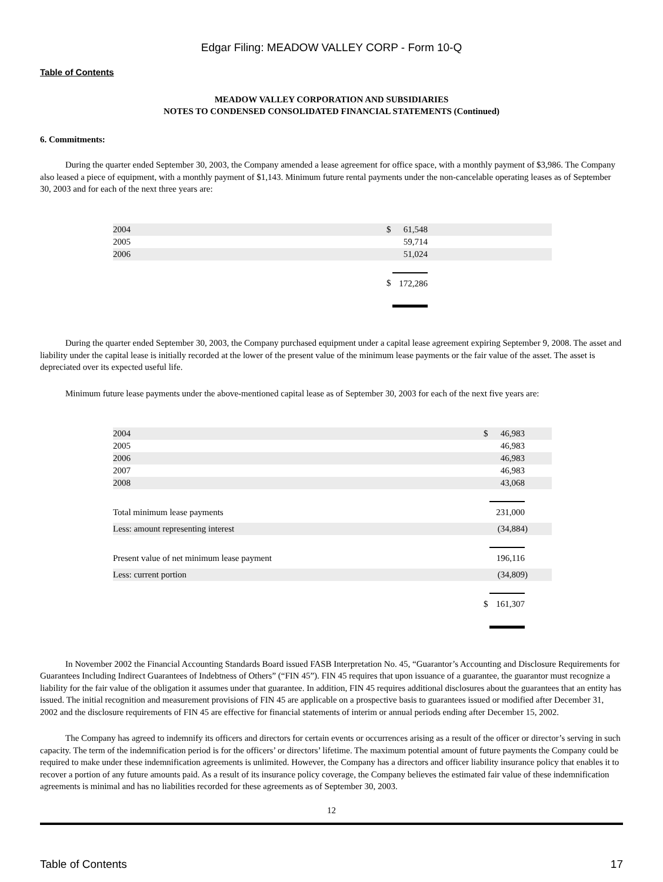Edgar Filing: MEADOW VALLEY CORP - Form 10-Q
Table of Contents
MEADOW VALLEY CORPORATION AND SUBSIDIARIES
NOTES TO CONDENSED CONSOLIDATED FINANCIAL STATEMENTS (Continued)
6. Commitments:
During the quarter ended September 30, 2003, the Company amended a lease agreement for office space, with a monthly payment of $3,986. The Company also leased a piece of equipment, with a monthly payment of $1,143. Minimum future rental payments under the non-cancelable operating leases as of September 30, 2003 and for each of the next three years are:
| 2004 | $ | 61,548 | |
| 2005 | | 59,714 | |
| 2006 | | 51,024 | |
| | $ | 172,286 | |
During the quarter ended September 30, 2003, the Company purchased equipment under a capital lease agreement expiring September 9, 2008. The asset and liability under the capital lease is initially recorded at the lower of the present value of the minimum lease payments or the fair value of the asset. The asset is depreciated over its expected useful life.
Minimum future lease payments under the above-mentioned capital lease as of September 30, 2003 for each of the next five years are:
| 2004 | $ | 46,983 | |
| 2005 | | 46,983 | |
| 2006 | | 46,983 | |
| 2007 | | 46,983 | |
| 2008 | | 43,068 | |
| Total minimum lease payments | | 231,000 | |
| Less: amount representing interest | | (34,884 | ) |
| Present value of net minimum lease payment | | 196,116 | |
| Less: current portion | | (34,809 | ) |
| | $ | 161,307 | |
In November 2002 the Financial Accounting Standards Board issued FASB Interpretation No. 45, “Guarantor’s Accounting and Disclosure Requirements for Guarantees Including Indirect Guarantees of Indebtness of Others” (“FIN 45”). FIN 45 requires that upon issuance of a guarantee, the guarantor must recognize a liability for the fair value of the obligation it assumes under that guarantee. In addition, FIN 45 requires additional disclosures about the guarantees that an entity has issued. The initial recognition and measurement provisions of FIN 45 are applicable on a prospective basis to guarantees issued or modified after December 31, 2002 and the disclosure requirements of FIN 45 are effective for financial statements of interim or annual periods ending after December 15, 2002.
The Company has agreed to indemnify its officers and directors for certain events or occurrences arising as a result of the officer or director’s serving in such capacity. The term of the indemnification period is for the officers’ or directors’ lifetime. The maximum potential amount of future payments the Company could be required to make under these indemnification agreements is unlimited. However, the Company has a directors and officer liability insurance policy that enables it to recover a portion of any future amounts paid. As a result of its insurance policy coverage, the Company believes the estimated fair value of these indemnification agreements is minimal and has no liabilities recorded for these agreements as of September 30, 2003.
12
Table of Contents 17